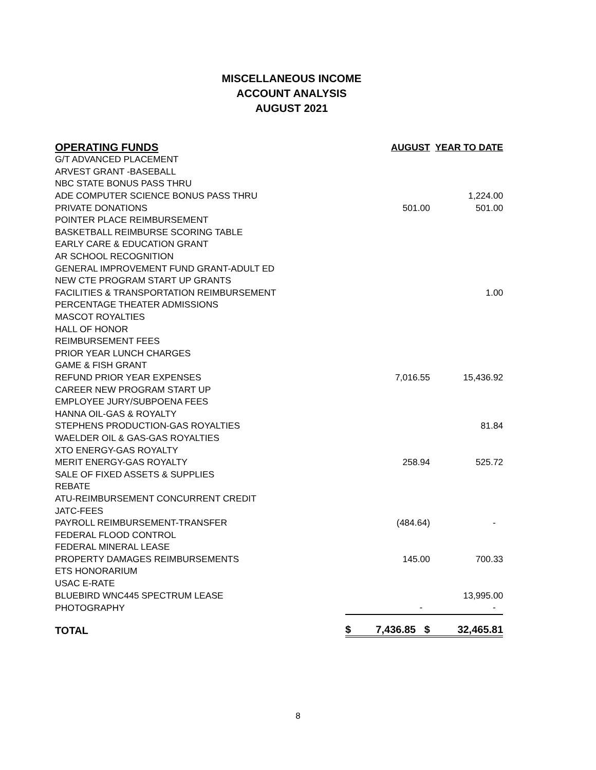MISCELLANEOUS INCOME
ACCOUNT ANALYSIS
AUGUST 2021
| OPERATING FUNDS | | AUGUST | YEAR TO DATE |
| --- | --- | --- | --- |
| G/T ADVANCED PLACEMENT | | | |
| ARVEST GRANT -BASEBALL | | | |
| NBC STATE BONUS PASS THRU | | | |
| ADE COMPUTER SCIENCE BONUS PASS THRU | | | 1,224.00 |
| PRIVATE DONATIONS | | 501.00 | 501.00 |
| POINTER PLACE REIMBURSEMENT | | | |
| BASKETBALL REIMBURSE SCORING TABLE | | | |
| EARLY CARE & EDUCATION GRANT | | | |
| AR SCHOOL RECOGNITION | | | |
| GENERAL IMPROVEMENT FUND GRANT-ADULT ED | | | |
| NEW CTE PROGRAM START UP GRANTS | | | |
| FACILITIES & TRANSPORTATION REIMBURSEMENT | | | 1.00 |
| PERCENTAGE THEATER ADMISSIONS | | | |
| MASCOT ROYALTIES | | | |
| HALL OF HONOR | | | |
| REIMBURSEMENT FEES | | | |
| PRIOR YEAR LUNCH CHARGES | | | |
| GAME & FISH GRANT | | | |
| REFUND PRIOR YEAR EXPENSES | | 7,016.55 | 15,436.92 |
| CAREER NEW PROGRAM START UP | | | |
| EMPLOYEE JURY/SUBPOENA FEES | | | |
| HANNA OIL-GAS & ROYALTY | | | |
| STEPHENS PRODUCTION-GAS ROYALTIES | | | 81.84 |
| WAELDER OIL & GAS-GAS ROYALTIES | | | |
| XTO ENERGY-GAS ROYALTY | | | |
| MERIT ENERGY-GAS ROYALTY | | 258.94 | 525.72 |
| SALE OF FIXED ASSETS & SUPPLIES | | | |
| REBATE | | | |
| ATU-REIMBURSEMENT CONCURRENT CREDIT | | | |
| JATC-FEES | | | |
| PAYROLL REIMBURSEMENT-TRANSFER | | (484.64) | - |
| FEDERAL FLOOD CONTROL | | | |
| FEDERAL MINERAL LEASE | | | |
| PROPERTY DAMAGES REIMBURSEMENTS | | 145.00 | 700.33 |
| ETS HONORARIUM | | | |
| USAC E-RATE | | | |
| BLUEBIRD WNC445 SPECTRUM LEASE | | | 13,995.00 |
| PHOTOGRAPHY | | - | - |
| TOTAL | $ | 7,436.85 $ | 32,465.81 |
8